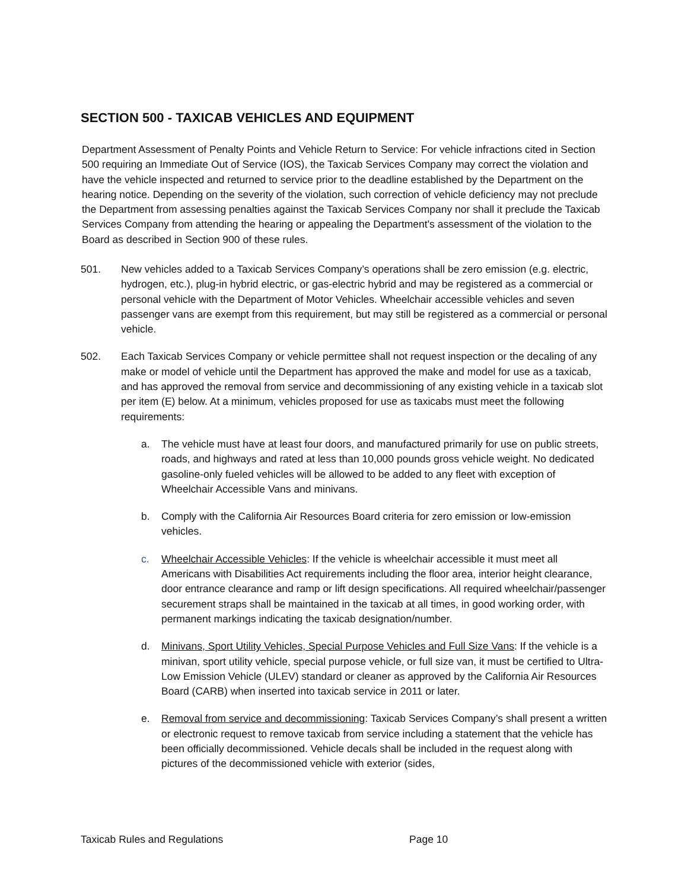SECTION 500 - TAXICAB VEHICLES AND EQUIPMENT
Department Assessment of Penalty Points and Vehicle Return to Service: For vehicle infractions cited in Section 500 requiring an Immediate Out of Service (IOS), the Taxicab Services Company may correct the violation and have the vehicle inspected and returned to service prior to the deadline established by the Department on the hearing notice. Depending on the severity of the violation, such correction of vehicle deficiency may not preclude the Department from assessing penalties against the Taxicab Services Company nor shall it preclude the Taxicab Services Company from attending the hearing or appealing the Department's assessment of the violation to the Board as described in Section 900 of these rules.
501. New vehicles added to a Taxicab Services Company’s operations shall be zero emission (e.g. electric, hydrogen, etc.), plug-in hybrid electric, or gas-electric hybrid and may be registered as a commercial or personal vehicle with the Department of Motor Vehicles. Wheelchair accessible vehicles and seven passenger vans are exempt from this requirement, but may still be registered as a commercial or personal vehicle.
502. Each Taxicab Services Company or vehicle permittee shall not request inspection or the decaling of any make or model of vehicle until the Department has approved the make and model for use as a taxicab, and has approved the removal from service and decommissioning of any existing vehicle in a taxicab slot per item (E) below. At a minimum, vehicles proposed for use as taxicabs must meet the following requirements:
a. The vehicle must have at least four doors, and manufactured primarily for use on public streets, roads, and highways and rated at less than 10,000 pounds gross vehicle weight. No dedicated gasoline-only fueled vehicles will be allowed to be added to any fleet with exception of Wheelchair Accessible Vans and minivans.
b. Comply with the California Air Resources Board criteria for zero emission or low-emission vehicles.
c. Wheelchair Accessible Vehicles: If the vehicle is wheelchair accessible it must meet all Americans with Disabilities Act requirements including the floor area, interior height clearance, door entrance clearance and ramp or lift design specifications. All required wheelchair/passenger securement straps shall be maintained in the taxicab at all times, in good working order, with permanent markings indicating the taxicab designation/number.
d. Minivans, Sport Utility Vehicles, Special Purpose Vehicles and Full Size Vans: If the vehicle is a minivan, sport utility vehicle, special purpose vehicle, or full size van, it must be certified to Ultra-Low Emission Vehicle (ULEV) standard or cleaner as approved by the California Air Resources Board (CARB) when inserted into taxicab service in 2011 or later.
e. Removal from service and decommissioning: Taxicab Services Company’s shall present a written or electronic request to remove taxicab from service including a statement that the vehicle has been officially decommissioned. Vehicle decals shall be included in the request along with pictures of the decommissioned vehicle with exterior (sides,
Taxicab Rules and Regulations Page 10